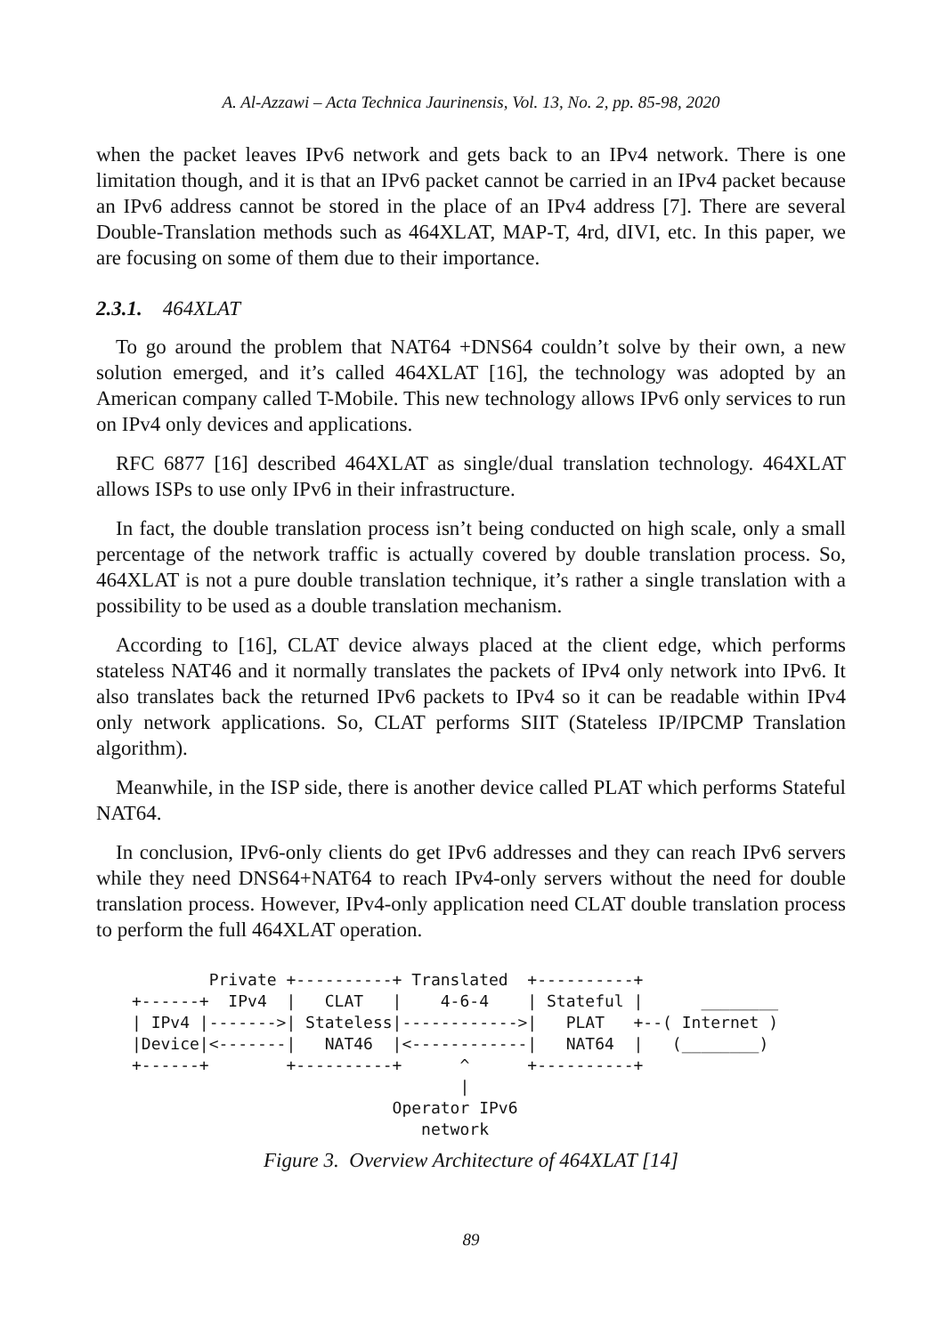A. Al-Azzawi – Acta Technica Jaurinensis, Vol. 13, No. 2, pp. 85-98, 2020
when the packet leaves IPv6 network and gets back to an IPv4 network. There is one limitation though, and it is that an IPv6 packet cannot be carried in an IPv4 packet because an IPv6 address cannot be stored in the place of an IPv4 address [7]. There are several Double-Translation methods such as 464XLAT, MAP-T, 4rd, dIVI, etc. In this paper, we are focusing on some of them due to their importance.
2.3.1. 464XLAT
To go around the problem that NAT64 +DNS64 couldn’t solve by their own, a new solution emerged, and it’s called 464XLAT [16], the technology was adopted by an American company called T-Mobile. This new technology allows IPv6 only services to run on IPv4 only devices and applications.
RFC 6877 [16] described 464XLAT as single/dual translation technology. 464XLAT allows ISPs to use only IPv6 in their infrastructure.
In fact, the double translation process isn’t being conducted on high scale, only a small percentage of the network traffic is actually covered by double translation process. So, 464XLAT is not a pure double translation technique, it’s rather a single translation with a possibility to be used as a double translation mechanism.
According to [16], CLAT device always placed at the client edge, which performs stateless NAT46 and it normally translates the packets of IPv4 only network into IPv6. It also translates back the returned IPv6 packets to IPv4 so it can be readable within IPv4 only network applications. So, CLAT performs SIIT (Stateless IP/IPCMP Translation algorithm).
Meanwhile, in the ISP side, there is another device called PLAT which performs Stateful NAT64.
In conclusion, IPv6-only clients do get IPv6 addresses and they can reach IPv6 servers while they need DNS64+NAT64 to reach IPv4-only servers without the need for double translation process. However, IPv4-only application need CLAT double translation process to perform the full 464XLAT operation.
        Private +----------+ Translated  +----------+
+------+  IPv4  |   CLAT   |    4-6-4    | Stateful |      ________
| IPv4 |------->| Stateless|------------>|   PLAT   +--( Internet )
|Device|<-------|   NAT46  |<------------|   NAT64  |   (________)
+------+        +----------+      ^      +----------+
                                  |
                           Operator IPv6
                              network
Figure 3. Overview Architecture of 464XLAT [14]
89